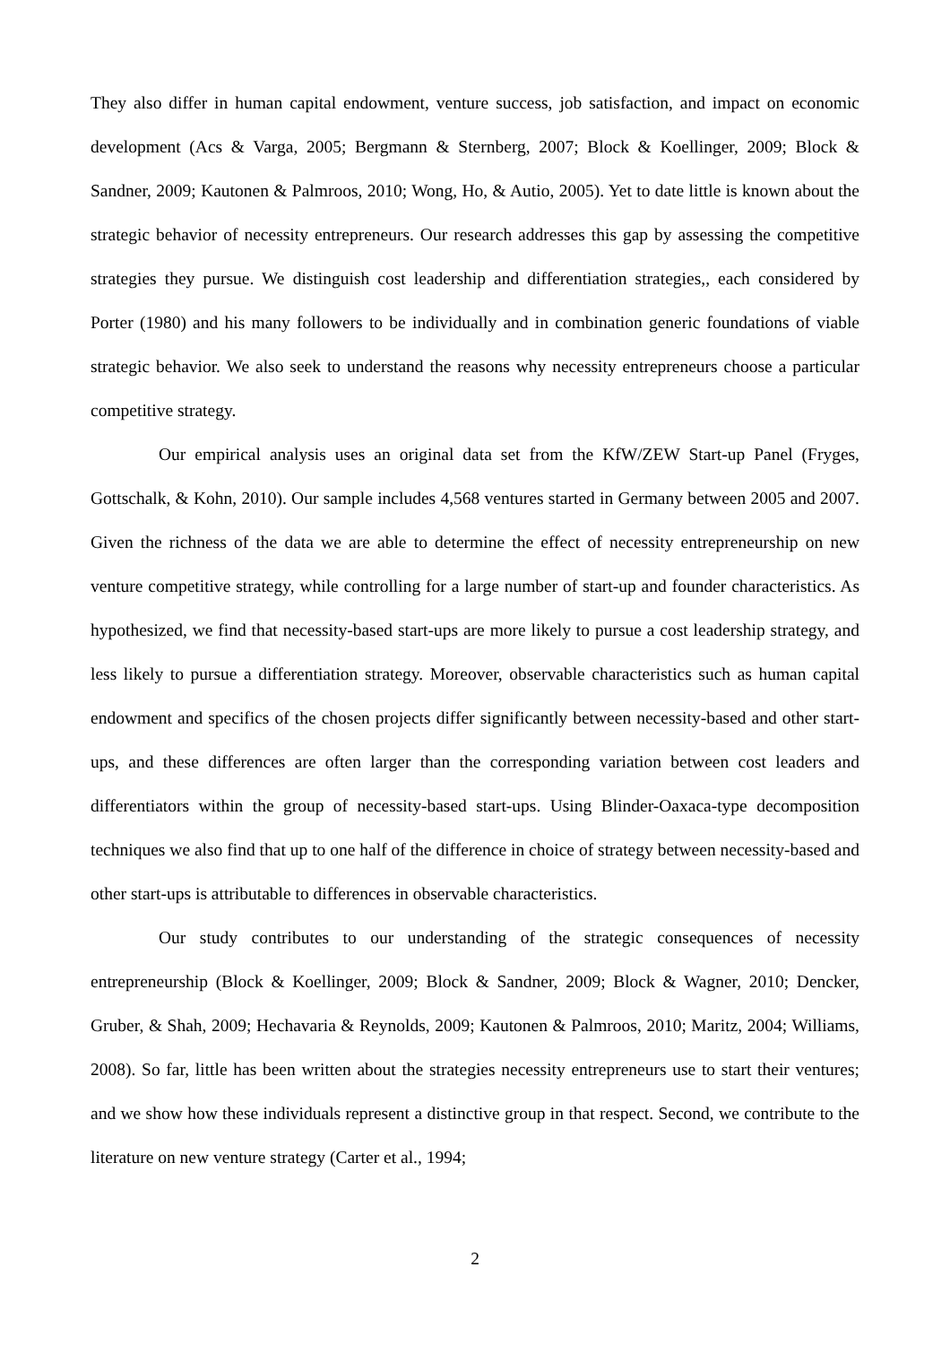They also differ in human capital endowment, venture success, job satisfaction, and impact on economic development (Acs & Varga, 2005; Bergmann & Sternberg, 2007; Block & Koellinger, 2009; Block & Sandner, 2009; Kautonen & Palmroos, 2010; Wong, Ho, & Autio, 2005). Yet to date little is known about the strategic behavior of necessity entrepreneurs. Our research addresses this gap by assessing the competitive strategies they pursue. We distinguish cost leadership and differentiation strategies,, each considered by Porter (1980) and his many followers to be individually and in combination generic foundations of viable strategic behavior. We also seek to understand the reasons why necessity entrepreneurs choose a particular competitive strategy.
Our empirical analysis uses an original data set from the KfW/ZEW Start-up Panel (Fryges, Gottschalk, & Kohn, 2010). Our sample includes 4,568 ventures started in Germany between 2005 and 2007. Given the richness of the data we are able to determine the effect of necessity entrepreneurship on new venture competitive strategy, while controlling for a large number of start-up and founder characteristics. As hypothesized, we find that necessity-based start-ups are more likely to pursue a cost leadership strategy, and less likely to pursue a differentiation strategy. Moreover, observable characteristics such as human capital endowment and specifics of the chosen projects differ significantly between necessity-based and other start-ups, and these differences are often larger than the corresponding variation between cost leaders and differentiators within the group of necessity-based start-ups. Using Blinder-Oaxaca-type decomposition techniques we also find that up to one half of the difference in choice of strategy between necessity-based and other start-ups is attributable to differences in observable characteristics.
Our study contributes to our understanding of the strategic consequences of necessity entrepreneurship (Block & Koellinger, 2009; Block & Sandner, 2009; Block & Wagner, 2010; Dencker, Gruber, & Shah, 2009; Hechavaria & Reynolds, 2009; Kautonen & Palmroos, 2010; Maritz, 2004; Williams, 2008). So far, little has been written about the strategies necessity entrepreneurs use to start their ventures; and we show how these individuals represent a distinctive group in that respect. Second, we contribute to the literature on new venture strategy (Carter et al., 1994;
2